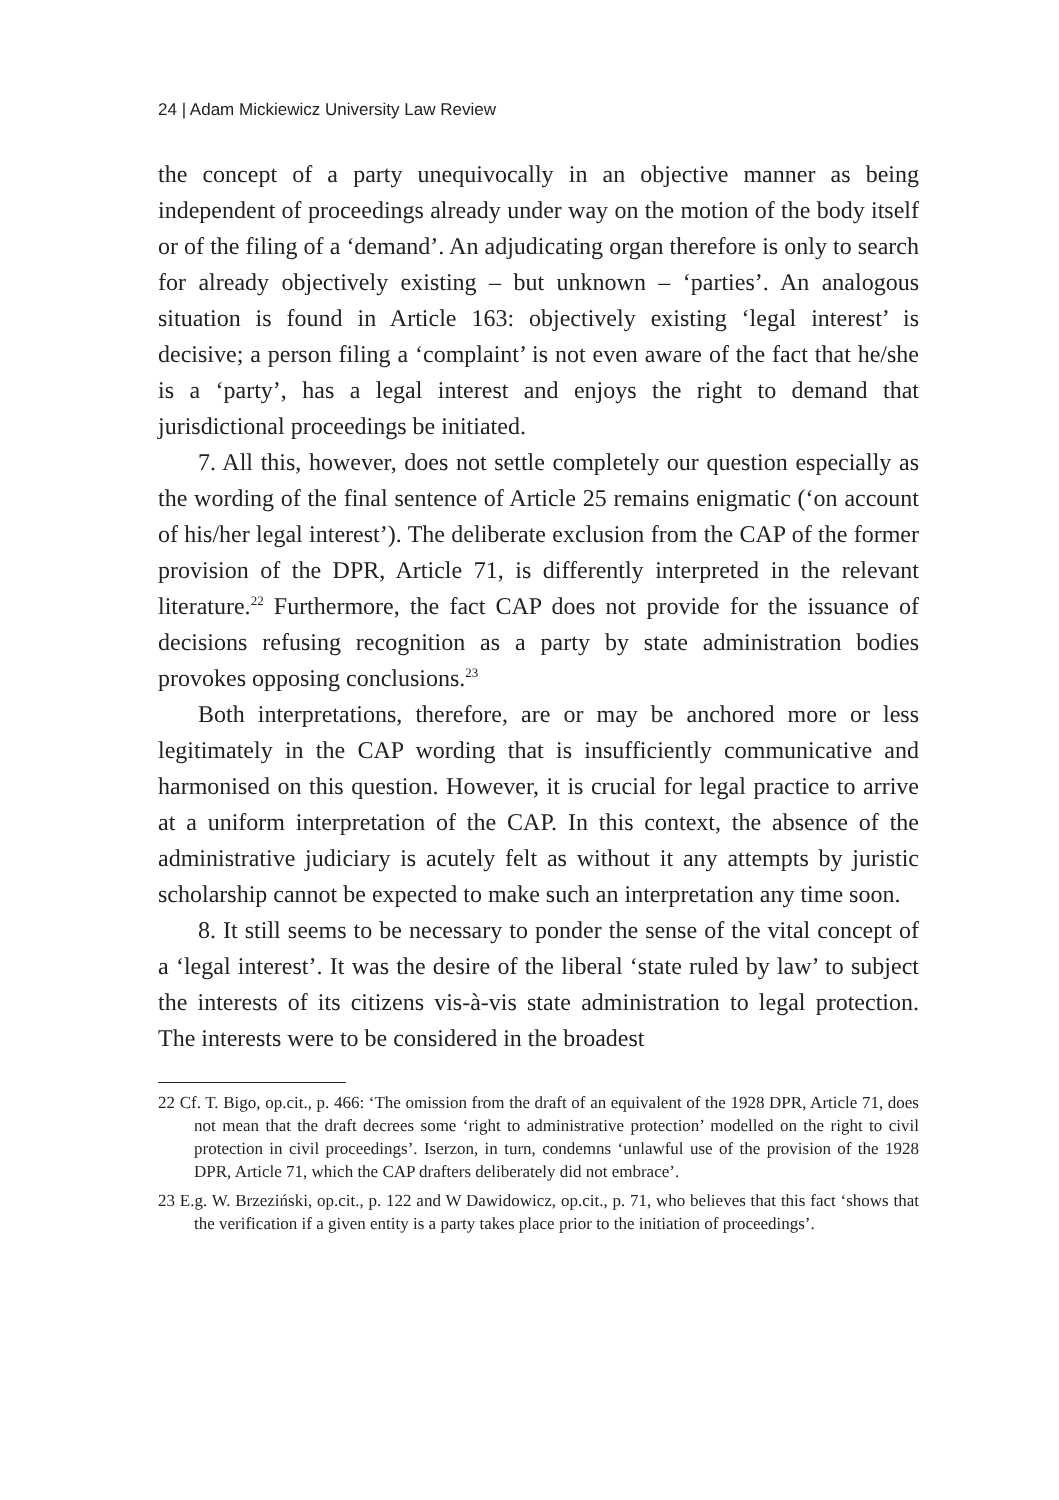24 | Adam Mickiewicz University Law Review
the concept of a party unequivocally in an objective manner as being independent of proceedings already under way on the motion of the body itself or of the filing of a ‘demand’. An adjudicating organ therefore is only to search for already objectively existing – but unknown – ‘parties’. An analogous situation is found in Article 163: objectively existing ‘legal interest’ is decisive; a person filing a ‘complaint’ is not even aware of the fact that he/she is a ‘party’, has a legal interest and enjoys the right to demand that jurisdictional proceedings be initiated.
7. All this, however, does not settle completely our question especially as the wording of the final sentence of Article 25 remains enigmatic (‘on account of his/her legal interest’). The deliberate exclusion from the CAP of the former provision of the DPR, Article 71, is differently interpreted in the relevant literature.<sup>22</sup> Furthermore, the fact CAP does not provide for the issuance of decisions refusing recognition as a party by state administration bodies provokes opposing conclusions.<sup>23</sup>
Both interpretations, therefore, are or may be anchored more or less legitimately in the CAP wording that is insufficiently communicative and harmonised on this question. However, it is crucial for legal practice to arrive at a uniform interpretation of the CAP. In this context, the absence of the administrative judiciary is acutely felt as without it any attempts by juristic scholarship cannot be expected to make such an interpretation any time soon.
8. It still seems to be necessary to ponder the sense of the vital concept of a ‘legal interest’. It was the desire of the liberal ‘state ruled by law’ to subject the interests of its citizens vis-à-vis state administration to legal protection. The interests were to be considered in the broadest
22 Cf. T. Bigo, op.cit., p. 466: ‘The omission from the draft of an equivalent of the 1928 DPR, Article 71, does not mean that the draft decrees some ‘right to administrative protection’ modelled on the right to civil protection in civil proceedings’. Iserzon, in turn, condemns ‘unlawful use of the provision of the 1928 DPR, Article 71, which the CAP drafters deliberately did not embrace’.
23 E.g. W. Brzeziński, op.cit., p. 122 and W Dawidowicz, op.cit., p. 71, who believes that this fact ‘shows that the verification if a given entity is a party takes place prior to the initiation of proceedings’.